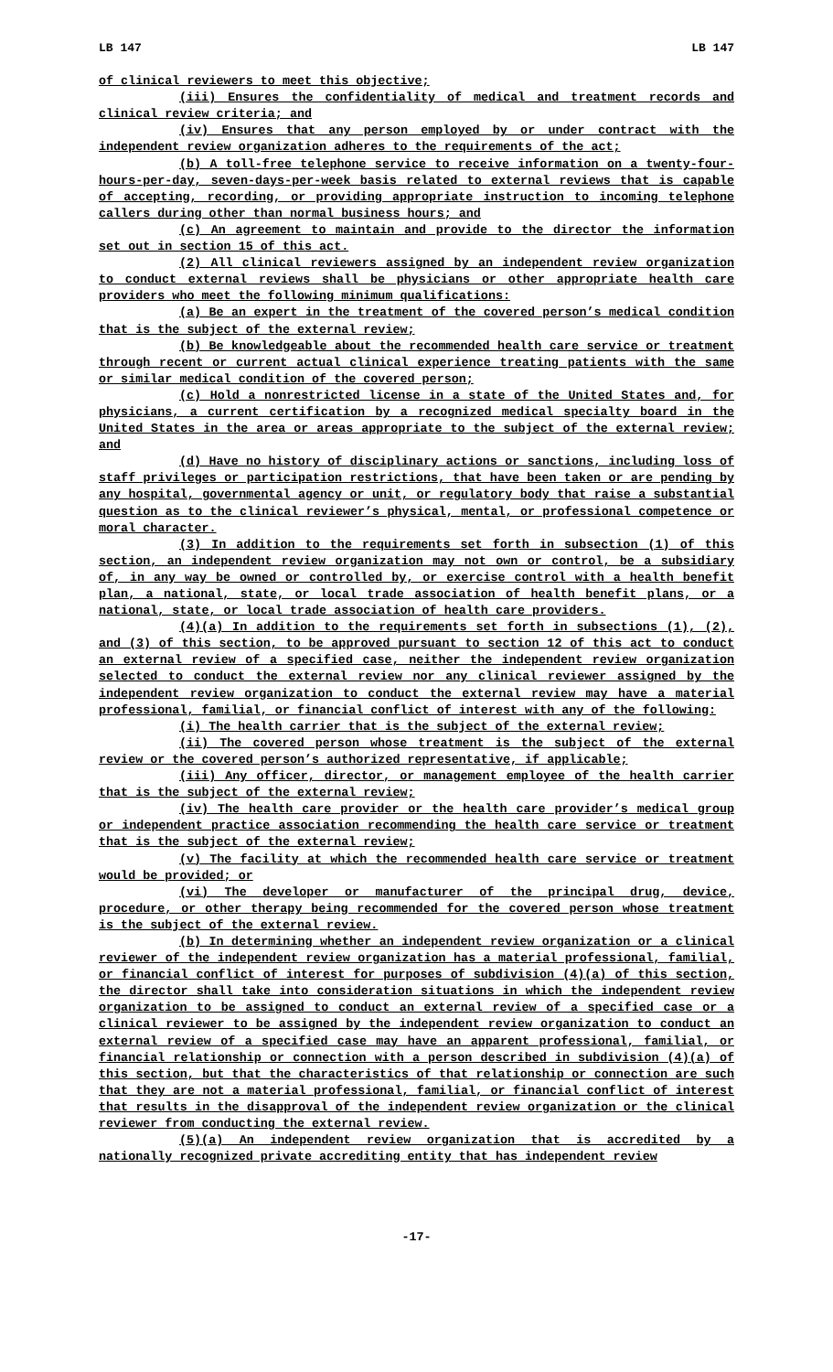LB 147 LB 147
of clinical reviewers to meet this objective;
(iii) Ensures the confidentiality of medical and treatment records and clinical review criteria; and
(iv) Ensures that any person employed by or under contract with the independent review organization adheres to the requirements of the act;
(b) A toll-free telephone service to receive information on a twenty-four-hours-per-day, seven-days-per-week basis related to external reviews that is capable of accepting, recording, or providing appropriate instruction to incoming telephone callers during other than normal business hours; and
(c) An agreement to maintain and provide to the director the information set out in section 15 of this act.
(2) All clinical reviewers assigned by an independent review organization to conduct external reviews shall be physicians or other appropriate health care providers who meet the following minimum qualifications:
(a) Be an expert in the treatment of the covered person’s medical condition that is the subject of the external review;
(b) Be knowledgeable about the recommended health care service or treatment through recent or current actual clinical experience treating patients with the same or similar medical condition of the covered person;
(c) Hold a nonrestricted license in a state of the United States and, for physicians, a current certification by a recognized medical specialty board in the United States in the area or areas appropriate to the subject of the external review; and
(d) Have no history of disciplinary actions or sanctions, including loss of staff privileges or participation restrictions, that have been taken or are pending by any hospital, governmental agency or unit, or regulatory body that raise a substantial question as to the clinical reviewer’s physical, mental, or professional competence or moral character.
(3) In addition to the requirements set forth in subsection (1) of this section, an independent review organization may not own or control, be a subsidiary of, in any way be owned or controlled by, or exercise control with a health benefit plan, a national, state, or local trade association of health benefit plans, or a national, state, or local trade association of health care providers.
(4)(a) In addition to the requirements set forth in subsections (1), (2), and (3) of this section, to be approved pursuant to section 12 of this act to conduct an external review of a specified case, neither the independent review organization selected to conduct the external review nor any clinical reviewer assigned by the independent review organization to conduct the external review may have a material professional, familial, or financial conflict of interest with any of the following:
(i) The health carrier that is the subject of the external review;
(ii) The covered person whose treatment is the subject of the external review or the covered person’s authorized representative, if applicable;
(iii) Any officer, director, or management employee of the health carrier that is the subject of the external review;
(iv) The health care provider or the health care provider’s medical group or independent practice association recommending the health care service or treatment that is the subject of the external review;
(v) The facility at which the recommended health care service or treatment would be provided; or
(vi) The developer or manufacturer of the principal drug, device, procedure, or other therapy being recommended for the covered person whose treatment is the subject of the external review.
(b) In determining whether an independent review organization or a clinical reviewer of the independent review organization has a material professional, familial, or financial conflict of interest for purposes of subdivision (4)(a) of this section, the director shall take into consideration situations in which the independent review organization to be assigned to conduct an external review of a specified case or a clinical reviewer to be assigned by the independent review organization to conduct an external review of a specified case may have an apparent professional, familial, or financial relationship or connection with a person described in subdivision (4)(a) of this section, but that the characteristics of that relationship or connection are such that they are not a material professional, familial, or financial conflict of interest that results in the disapproval of the independent review organization or the clinical reviewer from conducting the external review.
(5)(a) An independent review organization that is accredited by a nationally recognized private accrediting entity that has independent review
-17-